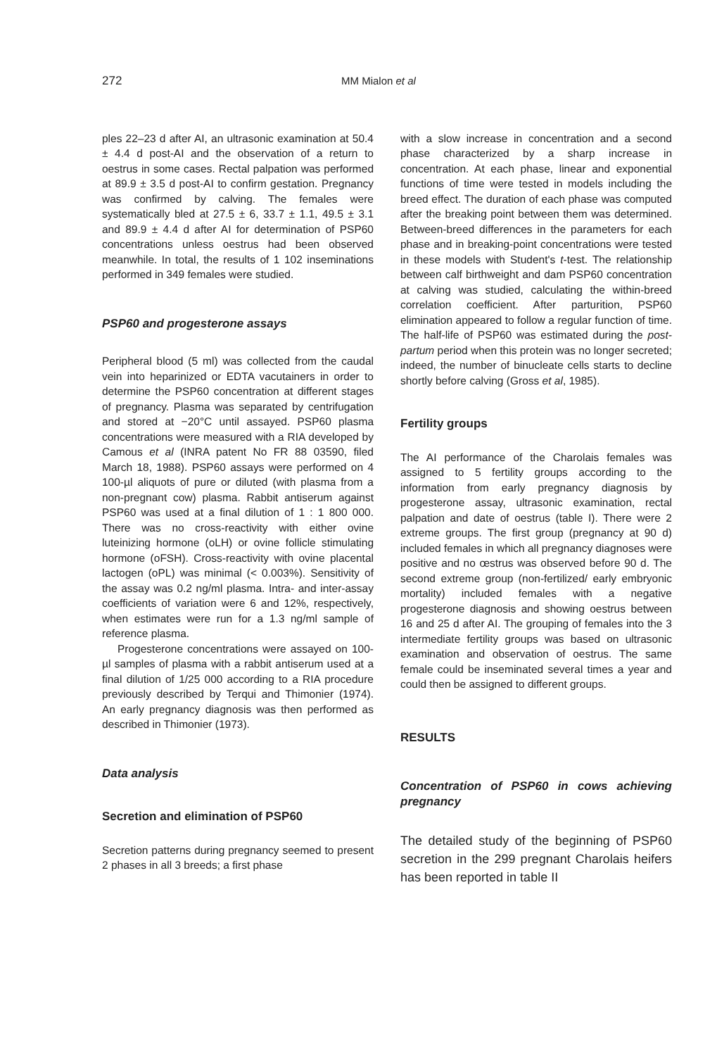272 MM Mialon et al
ples 22–23 d after AI, an ultrasonic examination at 50.4 ± 4.4 d post-AI and the observation of a return to oestrus in some cases. Rectal palpation was performed at 89.9 ± 3.5 d post-AI to confirm gestation. Pregnancy was confirmed by calving. The females were systematically bled at 27.5 ± 6, 33.7 ± 1.1, 49.5 ± 3.1 and 89.9 ± 4.4 d after AI for determination of PSP60 concentrations unless oestrus had been observed meanwhile. In total, the results of 1 102 inseminations performed in 349 females were studied.
PSP60 and progesterone assays
Peripheral blood (5 ml) was collected from the caudal vein into heparinized or EDTA vacutainers in order to determine the PSP60 concentration at different stages of pregnancy. Plasma was separated by centrifugation and stored at −20°C until assayed. PSP60 plasma concentrations were measured with a RIA developed by Camous et al (INRA patent No FR 88 03590, filed March 18, 1988). PSP60 assays were performed on 4 100-µl aliquots of pure or diluted (with plasma from a non-pregnant cow) plasma. Rabbit antiserum against PSP60 was used at a final dilution of 1 : 1 800 000. There was no cross-reactivity with either ovine luteinizing hormone (oLH) or ovine follicle stimulating hormone (oFSH). Cross-reactivity with ovine placental lactogen (oPL) was minimal (< 0.003%). Sensitivity of the assay was 0.2 ng/ml plasma. Intra- and inter-assay coefficients of variation were 6 and 12%, respectively, when estimates were run for a 1.3 ng/ml sample of reference plasma.
Progesterone concentrations were assayed on 100-µl samples of plasma with a rabbit antiserum used at a final dilution of 1/25 000 according to a RIA procedure previously described by Terqui and Thimonier (1974). An early pregnancy diagnosis was then performed as described in Thimonier (1973).
Data analysis
Secretion and elimination of PSP60
Secretion patterns during pregnancy seemed to present 2 phases in all 3 breeds; a first phase
with a slow increase in concentration and a second phase characterized by a sharp increase in concentration. At each phase, linear and exponential functions of time were tested in models including the breed effect. The duration of each phase was computed after the breaking point between them was determined. Between-breed differences in the parameters for each phase and in breaking-point concentrations were tested in these models with Student's t-test. The relationship between calf birthweight and dam PSP60 concentration at calving was studied, calculating the within-breed correlation coefficient. After parturition, PSP60 elimination appeared to follow a regular function of time. The half-life of PSP60 was estimated during the post-partum period when this protein was no longer secreted; indeed, the number of binucleate cells starts to decline shortly before calving (Gross et al, 1985).
Fertility groups
The AI performance of the Charolais females was assigned to 5 fertility groups according to the information from early pregnancy diagnosis by progesterone assay, ultrasonic examination, rectal palpation and date of oestrus (table I). There were 2 extreme groups. The first group (pregnancy at 90 d) included females in which all pregnancy diagnoses were positive and no œstrus was observed before 90 d. The second extreme group (non-fertilized/ early embryonic mortality) included females with a negative progesterone diagnosis and showing oestrus between 16 and 25 d after AI. The grouping of females into the 3 intermediate fertility groups was based on ultrasonic examination and observation of oestrus. The same female could be inseminated several times a year and could then be assigned to different groups.
RESULTS
Concentration of PSP60 in cows achieving pregnancy
The detailed study of the beginning of PSP60 secretion in the 299 pregnant Charolais heifers has been reported in table II